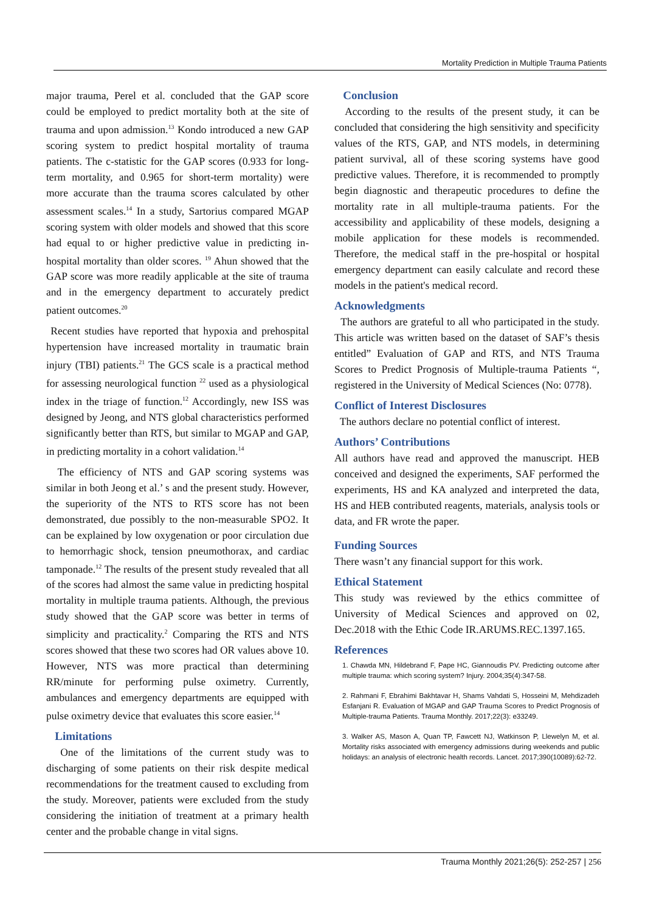Mortality Prediction in Multiple Trauma Patients
major trauma, Perel et al. concluded that the GAP score could be employed to predict mortality both at the site of trauma and upon admission.<sup>13</sup> Kondo introduced a new GAP scoring system to predict hospital mortality of trauma patients. The c-statistic for the GAP scores (0.933 for long-term mortality, and 0.965 for short-term mortality) were more accurate than the trauma scores calculated by other assessment scales.<sup>14</sup> In a study, Sartorius compared MGAP scoring system with older models and showed that this score had equal to or higher predictive value in predicting in-hospital mortality than older scores. <sup>19</sup> Ahun showed that the GAP score was more readily applicable at the site of trauma and in the emergency department to accurately predict patient outcomes.<sup>20</sup>
Recent studies have reported that hypoxia and prehospital hypertension have increased mortality in traumatic brain injury (TBI) patients.<sup>21</sup> The GCS scale is a practical method for assessing neurological function <sup>22</sup> used as a physiological index in the triage of function.<sup>12</sup> Accordingly, new ISS was designed by Jeong, and NTS global characteristics performed significantly better than RTS, but similar to MGAP and GAP, in predicting mortality in a cohort validation.<sup>14</sup>
The efficiency of NTS and GAP scoring systems was similar in both Jeong et al.’ s and the present study. However, the superiority of the NTS to RTS score has not been demonstrated, due possibly to the non-measurable SPO2. It can be explained by low oxygenation or poor circulation due to hemorrhagic shock, tension pneumothorax, and cardiac tamponade.<sup>12</sup> The results of the present study revealed that all of the scores had almost the same value in predicting hospital mortality in multiple trauma patients. Although, the previous study showed that the GAP score was better in terms of simplicity and practicality.<sup>2</sup> Comparing the RTS and NTS scores showed that these two scores had OR values above 10. However, NTS was more practical than determining RR/minute for performing pulse oximetry. Currently, ambulances and emergency departments are equipped with pulse oximetry device that evaluates this score easier.<sup>14</sup>
Limitations
One of the limitations of the current study was to discharging of some patients on their risk despite medical recommendations for the treatment caused to excluding from the study. Moreover, patients were excluded from the study considering the initiation of treatment at a primary health center and the probable change in vital signs.
Conclusion
According to the results of the present study, it can be concluded that considering the high sensitivity and specificity values of the RTS, GAP, and NTS models, in determining patient survival, all of these scoring systems have good predictive values. Therefore, it is recommended to promptly begin diagnostic and therapeutic procedures to define the mortality rate in all multiple-trauma patients. For the accessibility and applicability of these models, designing a mobile application for these models is recommended. Therefore, the medical staff in the pre-hospital or hospital emergency department can easily calculate and record these models in the patient's medical record.
Acknowledgments
The authors are grateful to all who participated in the study. This article was written based on the dataset of SAF’s thesis entitled” Evaluation of GAP and RTS, and NTS Trauma Scores to Predict Prognosis of Multiple-trauma Patients “, registered in the University of Medical Sciences (No: 0778).
Conflict of Interest Disclosures
The authors declare no potential conflict of interest.
Authors’ Contributions
All authors have read and approved the manuscript. HEB conceived and designed the experiments, SAF performed the experiments, HS and KA analyzed and interpreted the data, HS and HEB contributed reagents, materials, analysis tools or data, and FR wrote the paper.
Funding Sources
There wasn’t any financial support for this work.
Ethical Statement
This study was reviewed by the ethics committee of University of Medical Sciences and approved on 02, Dec.2018 with the Ethic Code IR.ARUMS.REC.1397.165.
References
1. Chawda MN, Hildebrand F, Pape HC, Giannoudis PV. Predicting outcome after multiple trauma: which scoring system? Injury. 2004;35(4):347-58.
2. Rahmani F, Ebrahimi Bakhtavar H, Shams Vahdati S, Hosseini M, Mehdizadeh Esfanjani R. Evaluation of MGAP and GAP Trauma Scores to Predict Prognosis of Multiple-trauma Patients. Trauma Monthly. 2017;22(3): e33249.
3. Walker AS, Mason A, Quan TP, Fawcett NJ, Watkinson P, Llewelyn M, et al. Mortality risks associated with emergency admissions during weekends and public holidays: an analysis of electronic health records. Lancet. 2017;390(10089):62-72.
Trauma Monthly 2021;26(5): 252-257 | 256